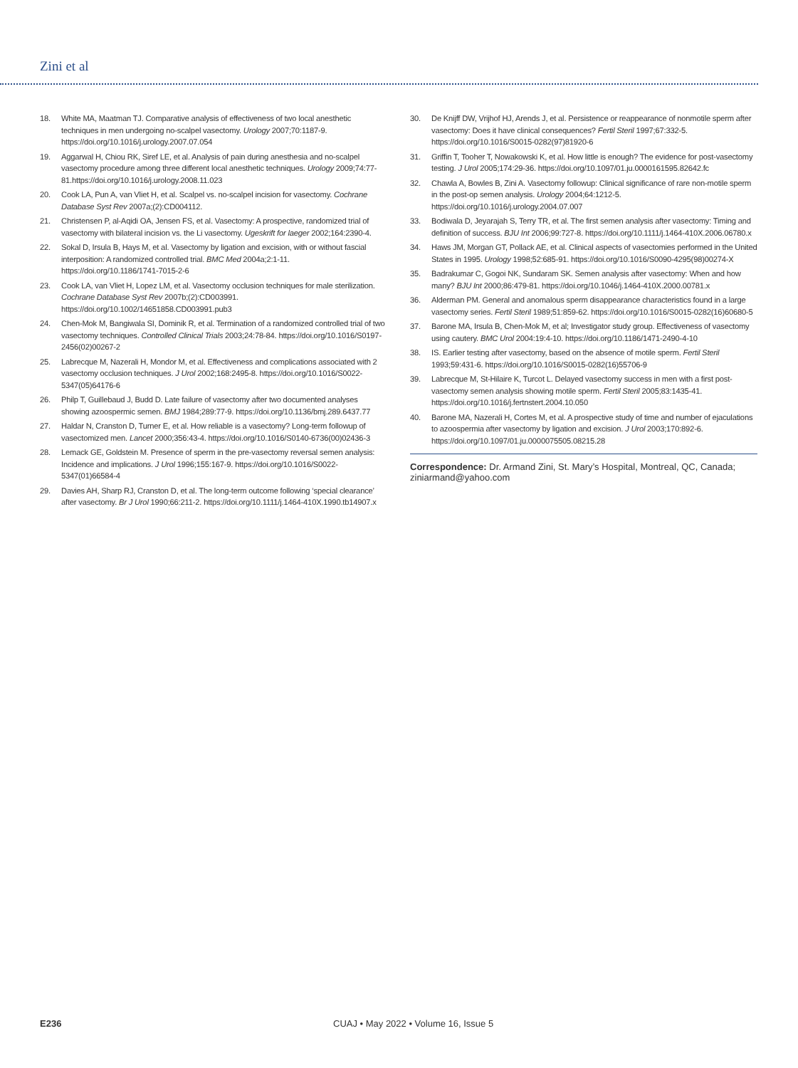Zini et al
18. White MA, Maatman TJ. Comparative analysis of effectiveness of two local anesthetic techniques in men undergoing no-scalpel vasectomy. Urology 2007;70:1187-9. https://doi.org/10.1016/j.urology.2007.07.054
19. Aggarwal H, Chiou RK, Siref LE, et al. Analysis of pain during anesthesia and no-scalpel vasectomy procedure among three different local anesthetic techniques. Urology 2009;74:77-81.https://doi.org/10.1016/j.urology.2008.11.023
20. Cook LA, Pun A, van Vliet H, et al. Scalpel vs. no-scalpel incision for vasectomy. Cochrane Database Syst Rev 2007a;(2):CD004112.
21. Christensen P, al-Aqidi OA, Jensen FS, et al. Vasectomy: A prospective, randomized trial of vasectomy with bilateral incision vs. the Li vasectomy. Ugeskrift for laeger 2002;164:2390-4.
22. Sokal D, Irsula B, Hays M, et al. Vasectomy by ligation and excision, with or without fascial interposition: A randomized controlled trial. BMC Med 2004a;2:1-11. https://doi.org/10.1186/1741-7015-2-6
23. Cook LA, van Vliet H, Lopez LM, et al. Vasectomy occlusion techniques for male sterilization. Cochrane Database Syst Rev 2007b;(2):CD003991. https://doi.org/10.1002/14651858.CD003991.pub3
24. Chen-Mok M, Bangiwala SI, Dominik R, et al. Termination of a randomized controlled trial of two vasectomy techniques. Controlled Clinical Trials 2003;24:78-84. https://doi.org/10.1016/S0197-2456(02)00267-2
25. Labrecque M, Nazerali H, Mondor M, et al. Effectiveness and complications associated with 2 vasectomy occlusion techniques. J Urol 2002;168:2495-8. https://doi.org/10.1016/S0022-5347(05)64176-6
26. Philp T, Guillebaud J, Budd D. Late failure of vasectomy after two documented analyses showing azoospermic semen. BMJ 1984;289:77-9. https://doi.org/10.1136/bmj.289.6437.77
27. Haldar N, Cranston D, Turner E, et al. How reliable is a vasectomy? Long-term followup of vasectomized men. Lancet 2000;356:43-4. https://doi.org/10.1016/S0140-6736(00)02436-3
28. Lemack GE, Goldstein M. Presence of sperm in the pre-vasectomy reversal semen analysis: Incidence and implications. J Urol 1996;155:167-9. https://doi.org/10.1016/S0022-5347(01)66584-4
29. Davies AH, Sharp RJ, Cranston D, et al. The long-term outcome following ‘special clearance’ after vasectomy. Br J Urol 1990;66:211-2. https://doi.org/10.1111/j.1464-410X.1990.tb14907.x
30. De Knijff DW, Vrijhof HJ, Arends J, et al. Persistence or reappearance of nonmotile sperm after vasectomy: Does it have clinical consequences? Fertil Steril 1997;67:332-5. https://doi.org/10.1016/S0015-0282(97)81920-6
31. Griffin T, Tooher T, Nowakowski K, et al. How little is enough? The evidence for post-vasectomy testing. J Urol 2005;174:29-36. https://doi.org/10.1097/01.ju.0000161595.82642.fc
32. Chawla A, Bowles B, Zini A. Vasectomy followup: Clinical significance of rare non-motile sperm in the post-op semen analysis. Urology 2004;64:1212-5. https://doi.org/10.1016/j.urology.2004.07.007
33. Bodiwala D, Jeyarajah S, Terry TR, et al. The first semen analysis after vasectomy: Timing and definition of success. BJU Int 2006;99:727-8. https://doi.org/10.1111/j.1464-410X.2006.06780.x
34. Haws JM, Morgan GT, Pollack AE, et al. Clinical aspects of vasectomies performed in the United States in 1995. Urology 1998;52:685-91. https://doi.org/10.1016/S0090-4295(98)00274-X
35. Badrakumar C, Gogoi NK, Sundaram SK. Semen analysis after vasectomy: When and how many? BJU Int 2000;86:479-81. https://doi.org/10.1046/j.1464-410X.2000.00781.x
36. Alderman PM. General and anomalous sperm disappearance characteristics found in a large vasectomy series. Fertil Steril 1989;51:859-62. https://doi.org/10.1016/S0015-0282(16)60680-5
37. Barone MA, Irsula B, Chen-Mok M, et al; Investigator study group. Effectiveness of vasectomy using cautery. BMC Urol 2004:19:4-10. https://doi.org/10.1186/1471-2490-4-10
38. IS. Earlier testing after vasectomy, based on the absence of motile sperm. Fertil Steril 1993;59:431-6. https://doi.org/10.1016/S0015-0282(16)55706-9
39. Labrecque M, St-Hilaire K, Turcot L. Delayed vasectomy success in men with a first post-vasectomy semen analysis showing motile sperm. Fertil Steril 2005;83:1435-41. https://doi.org/10.1016/j.fertnstert.2004.10.050
40. Barone MA, Nazerali H, Cortes M, et al. A prospective study of time and number of ejaculations to azoospermia after vasectomy by ligation and excision. J Urol 2003;170:892-6. https://doi.org/10.1097/01.ju.0000075505.08215.28
Correspondence: Dr. Armand Zini, St. Mary’s Hospital, Montreal, QC, Canada; ziniarmand@yahoo.com
E236 CUAJ • May 2022 • Volume 16, Issue 5